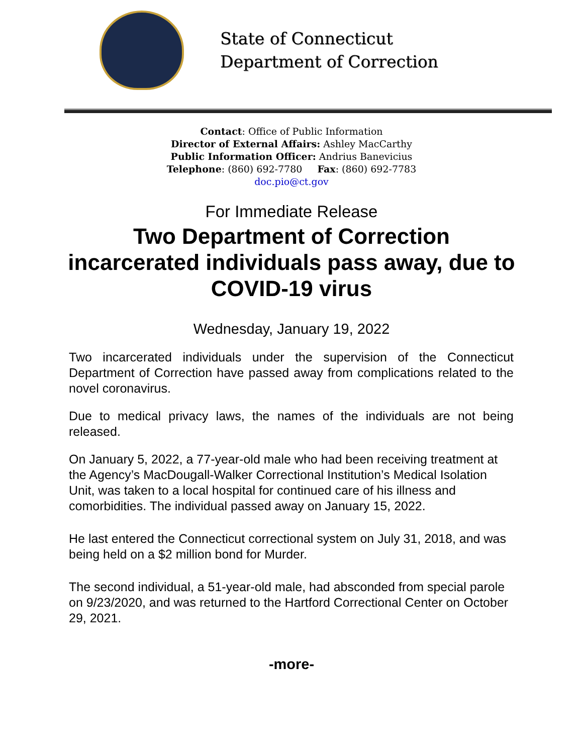State of Connecticut
Department of Correction
Contact: Office of Public Information
Director of External Affairs: Ashley MacCarthy
Public Information Officer: Andrius Banevicius
Telephone: (860) 692-7780 Fax: (860) 692-7783
doc.pio@ct.gov
For Immediate Release
Two Department of Correction incarcerated individuals pass away, due to COVID-19 virus
Wednesday, January 19, 2022
Two incarcerated individuals under the supervision of the Connecticut Department of Correction have passed away from complications related to the novel coronavirus.
Due to medical privacy laws, the names of the individuals are not being released.
On January 5, 2022, a 77-year-old male who had been receiving treatment at the Agency’s MacDougall-Walker Correctional Institution’s Medical Isolation Unit, was taken to a local hospital for continued care of his illness and comorbidities. The individual passed away on January 15, 2022.
He last entered the Connecticut correctional system on July 31, 2018, and was being held on a $2 million bond for Murder.
The second individual, a 51-year-old male, had absconded from special parole on 9/23/2020, and was returned to the Hartford Correctional Center on October 29, 2021.
-more-